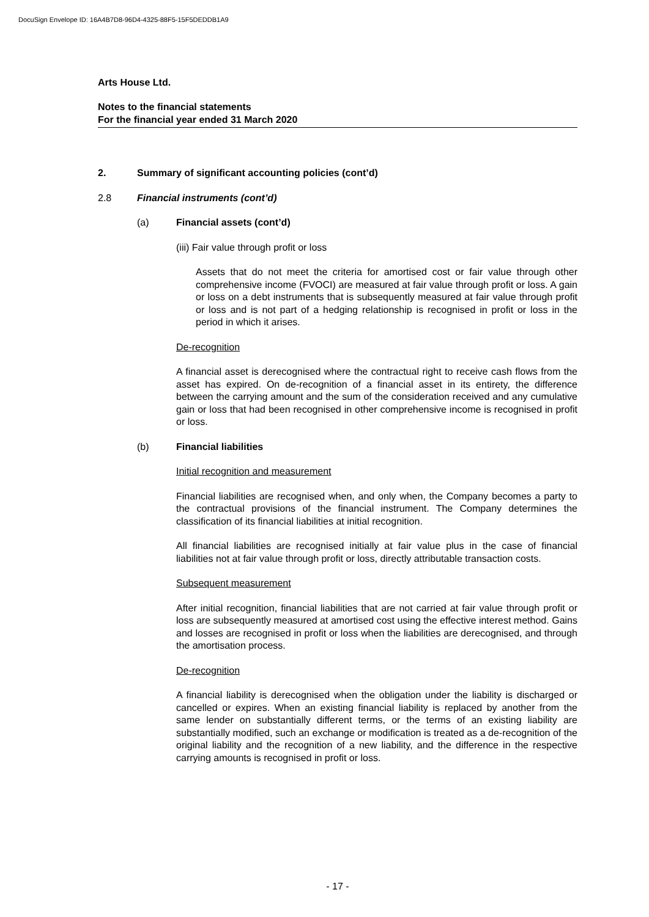DocuSign Envelope ID: 16A4B7D8-96D4-4325-88F5-15F5DEDDB1A9
Arts House Ltd.
Notes to the financial statements
For the financial year ended 31 March 2020
2. Summary of significant accounting policies (cont’d)
2.8 Financial instruments (cont’d)
(a) Financial assets (cont’d)
(iii) Fair value through profit or loss
Assets that do not meet the criteria for amortised cost or fair value through other comprehensive income (FVOCI) are measured at fair value through profit or loss. A gain or loss on a debt instruments that is subsequently measured at fair value through profit or loss and is not part of a hedging relationship is recognised in profit or loss in the period in which it arises.
De-recognition
A financial asset is derecognised where the contractual right to receive cash flows from the asset has expired. On de-recognition of a financial asset in its entirety, the difference between the carrying amount and the sum of the consideration received and any cumulative gain or loss that had been recognised in other comprehensive income is recognised in profit or loss.
(b) Financial liabilities
Initial recognition and measurement
Financial liabilities are recognised when, and only when, the Company becomes a party to the contractual provisions of the financial instrument. The Company determines the classification of its financial liabilities at initial recognition.
All financial liabilities are recognised initially at fair value plus in the case of financial liabilities not at fair value through profit or loss, directly attributable transaction costs.
Subsequent measurement
After initial recognition, financial liabilities that are not carried at fair value through profit or loss are subsequently measured at amortised cost using the effective interest method. Gains and losses are recognised in profit or loss when the liabilities are derecognised, and through the amortisation process.
De-recognition
A financial liability is derecognised when the obligation under the liability is discharged or cancelled or expires. When an existing financial liability is replaced by another from the same lender on substantially different terms, or the terms of an existing liability are substantially modified, such an exchange or modification is treated as a de-recognition of the original liability and the recognition of a new liability, and the difference in the respective carrying amounts is recognised in profit or loss.
- 17 -